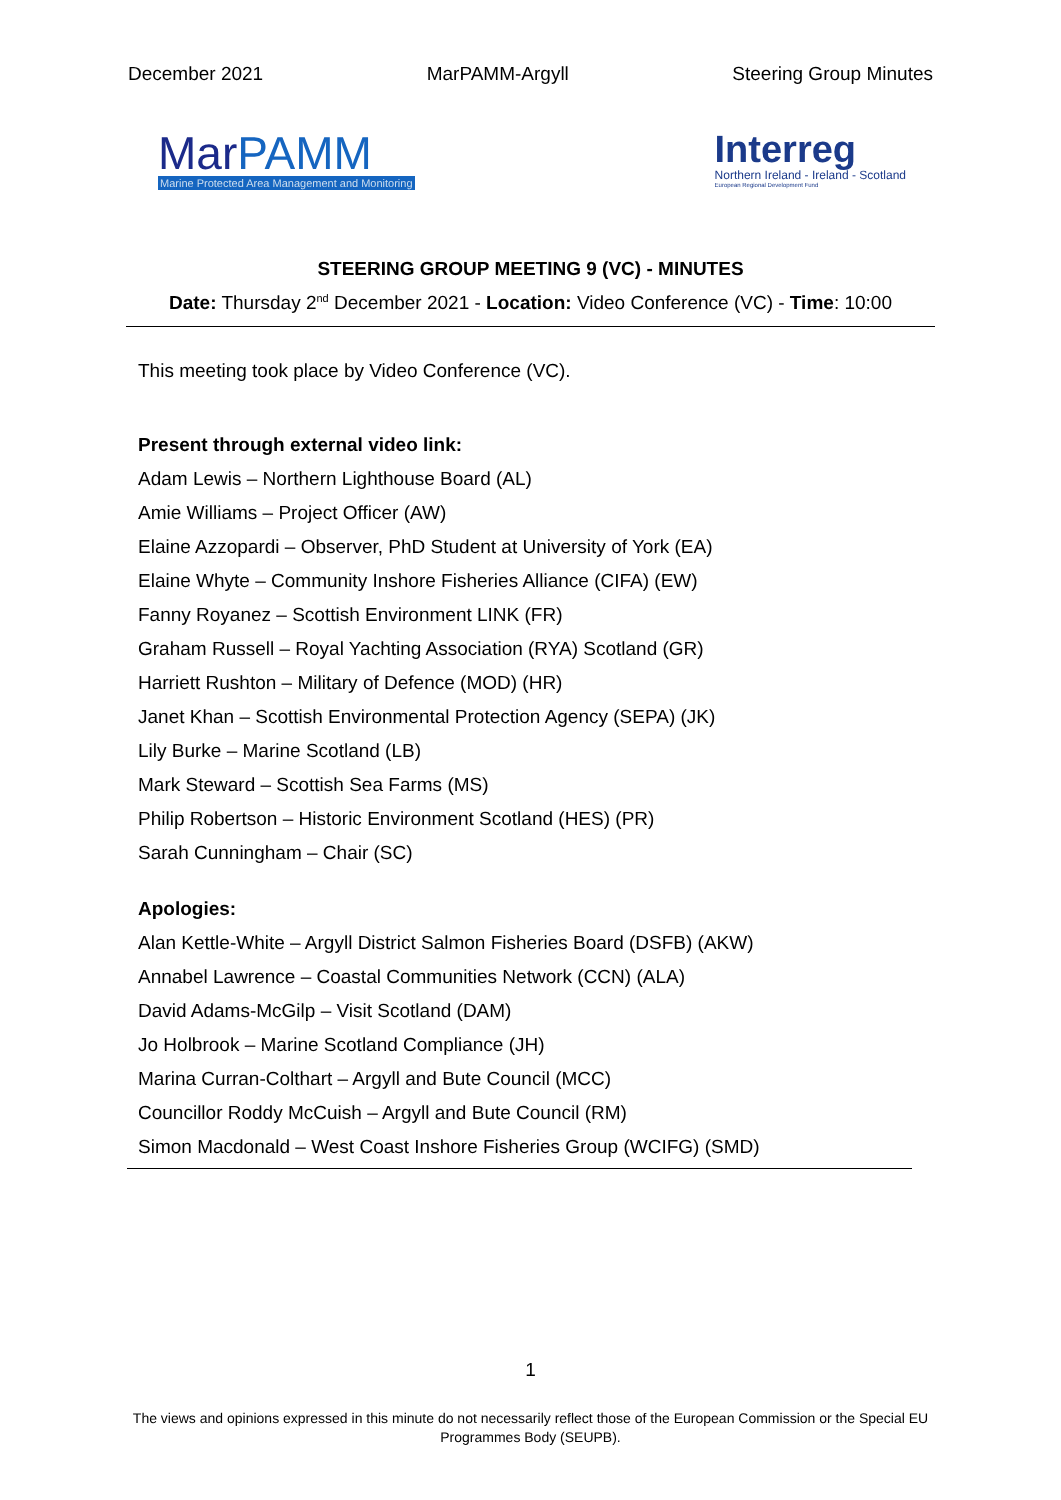December 2021 MarPAMM-Argyll Steering Group Minutes
MarPAMM
Marine Protected Area Management and Monitoring
Interreg
Northern Ireland - Ireland - Scotland
European Regional Development Fund
STEERING GROUP MEETING 9 (VC) - MINUTES
Date: Thursday 2<sup>nd</sup> December 2021 - Location: Video Conference (VC) - Time: 10:00
This meeting took place by Video Conference (VC).
Present through external video link:
Adam Lewis – Northern Lighthouse Board (AL)
Amie Williams – Project Officer (AW)
Elaine Azzopardi – Observer, PhD Student at University of York (EA)
Elaine Whyte – Community Inshore Fisheries Alliance (CIFA) (EW)
Fanny Royanez – Scottish Environment LINK (FR)
Graham Russell – Royal Yachting Association (RYA) Scotland (GR)
Harriett Rushton – Military of Defence (MOD) (HR)
Janet Khan – Scottish Environmental Protection Agency (SEPA) (JK)
Lily Burke – Marine Scotland (LB)
Mark Steward – Scottish Sea Farms (MS)
Philip Robertson – Historic Environment Scotland (HES) (PR)
Sarah Cunningham – Chair (SC)
Apologies:
Alan Kettle-White – Argyll District Salmon Fisheries Board (DSFB) (AKW)
Annabel Lawrence – Coastal Communities Network (CCN) (ALA)
David Adams-McGilp – Visit Scotland (DAM)
Jo Holbrook – Marine Scotland Compliance (JH)
Marina Curran-Colthart – Argyll and Bute Council (MCC)
Councillor Roddy McCuish – Argyll and Bute Council (RM)
Simon Macdonald – West Coast Inshore Fisheries Group (WCIFG) (SMD)
1
The views and opinions expressed in this minute do not necessarily reflect those of the European Commission or the Special EU Programmes Body (SEUPB).